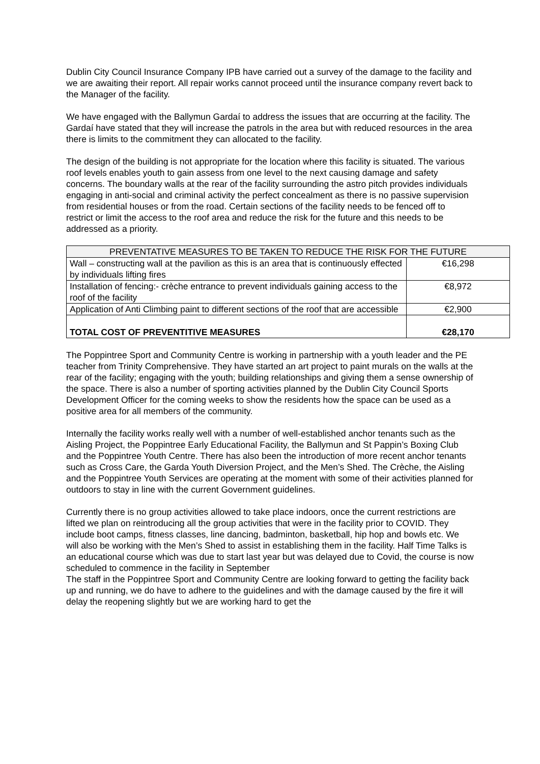Dublin City Council Insurance Company IPB have carried out a survey of the damage to the facility and we are awaiting their report. All repair works cannot proceed until the insurance company revert back to the Manager of the facility.
We have engaged with the Ballymun Gardaí to address the issues that are occurring at the facility. The Gardaí have stated that they will increase the patrols in the area but with reduced resources in the area there is limits to the commitment they can allocated to the facility.
The design of the building is not appropriate for the location where this facility is situated. The various roof levels enables youth to gain assess from one level to the next causing damage and safety concerns. The boundary walls at the rear of the facility surrounding the astro pitch provides individuals engaging in anti-social and criminal activity the perfect concealment as there is no passive supervision from residential houses or from the road. Certain sections of the facility needs to be fenced off to restrict or limit the access to the roof area and reduce the risk for the future and this needs to be addressed as a priority.
| PREVENTATIVE MEASURES TO BE TAKEN TO REDUCE THE RISK FOR THE FUTURE | |
| --- | --- |
| Wall – constructing wall at the pavilion as this is an area that is continuously effected by individuals lifting fires | €16,298 |
| Installation of fencing:- crèche entrance to prevent individuals gaining access to the roof of the facility | €8,972 |
| Application of Anti Climbing paint to different sections of the roof that are accessible | €2,900 |
| TOTAL COST OF PREVENTITIVE MEASURES | €28,170 |
The Poppintree Sport and Community Centre is working in partnership with a youth leader and the PE teacher from Trinity Comprehensive. They have started an art project to paint murals on the walls at the rear of the facility; engaging with the youth; building relationships and giving them a sense ownership of the space. There is also a number of sporting activities planned by the Dublin City Council Sports Development Officer for the coming weeks to show the residents how the space can be used as a positive area for all members of the community.
Internally the facility works really well with a number of well-established anchor tenants such as the Aisling Project, the Poppintree Early Educational Facility, the Ballymun and St Pappin’s Boxing Club and the Poppintree Youth Centre. There has also been the introduction of more recent anchor tenants such as Cross Care, the Garda Youth Diversion Project, and the Men’s Shed. The Crèche, the Aisling and the Poppintree Youth Services are operating at the moment with some of their activities planned for outdoors to stay in line with the current Government guidelines.
Currently there is no group activities allowed to take place indoors, once the current restrictions are lifted we plan on reintroducing all the group activities that were in the facility prior to COVID. They include boot camps, fitness classes, line dancing, badminton, basketball, hip hop and bowls etc. We will also be working with the Men’s Shed to assist in establishing them in the facility. Half Time Talks is an educational course which was due to start last year but was delayed due to Covid, the course is now scheduled to commence in the facility in September
The staff in the Poppintree Sport and Community Centre are looking forward to getting the facility back up and running, we do have to adhere to the guidelines and with the damage caused by the fire it will delay the reopening slightly but we are working hard to get the